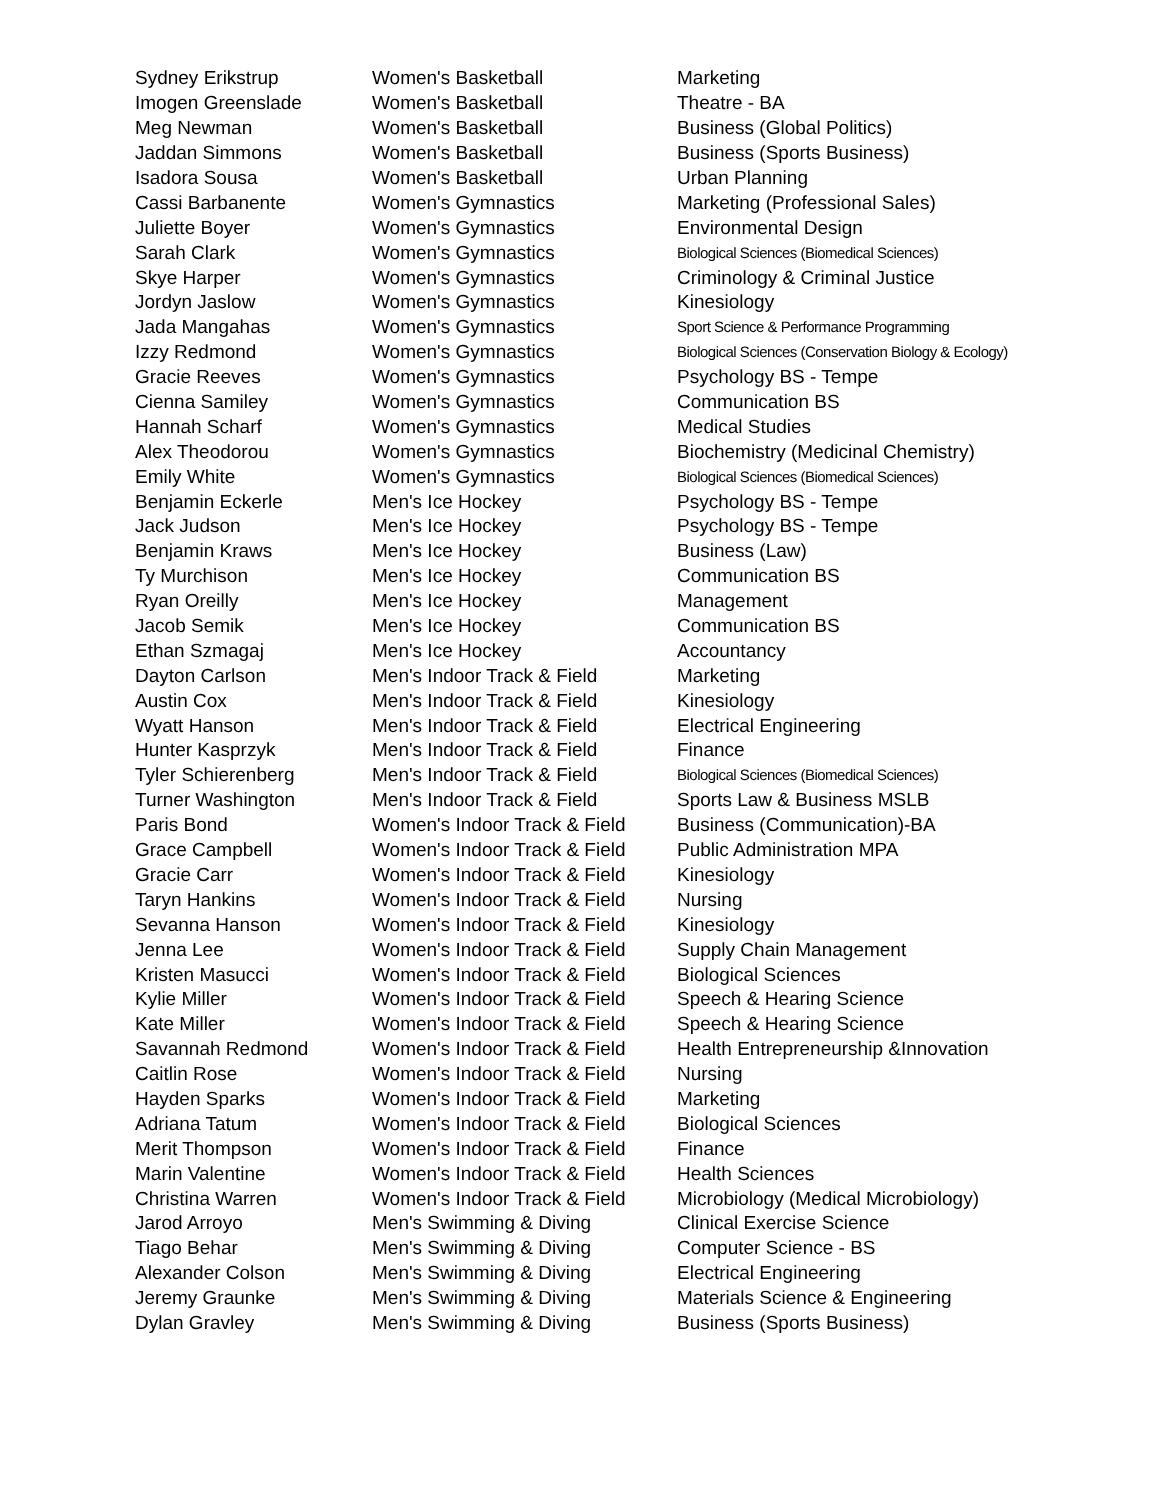| Sydney Erikstrup | Women's Basketball | Marketing |
| Imogen Greenslade | Women's Basketball | Theatre - BA |
| Meg Newman | Women's Basketball | Business (Global Politics) |
| Jaddan Simmons | Women's Basketball | Business (Sports Business) |
| Isadora Sousa | Women's Basketball | Urban Planning |
| Cassi Barbanente | Women's Gymnastics | Marketing (Professional Sales) |
| Juliette Boyer | Women's Gymnastics | Environmental Design |
| Sarah Clark | Women's Gymnastics | Biological Sciences (Biomedical Sciences) |
| Skye Harper | Women's Gymnastics | Criminology & Criminal Justice |
| Jordyn Jaslow | Women's Gymnastics | Kinesiology |
| Jada Mangahas | Women's Gymnastics | Sport Science & Performance Programming |
| Izzy Redmond | Women's Gymnastics | Biological Sciences (Conservation Biology & Ecology) |
| Gracie Reeves | Women's Gymnastics | Psychology BS - Tempe |
| Cienna Samiley | Women's Gymnastics | Communication BS |
| Hannah Scharf | Women's Gymnastics | Medical Studies |
| Alex Theodorou | Women's Gymnastics | Biochemistry (Medicinal Chemistry) |
| Emily White | Women's Gymnastics | Biological Sciences (Biomedical Sciences) |
| Benjamin Eckerle | Men's Ice Hockey | Psychology BS - Tempe |
| Jack Judson | Men's Ice Hockey | Psychology BS - Tempe |
| Benjamin Kraws | Men's Ice Hockey | Business (Law) |
| Ty Murchison | Men's Ice Hockey | Communication BS |
| Ryan Oreilly | Men's Ice Hockey | Management |
| Jacob Semik | Men's Ice Hockey | Communication BS |
| Ethan Szmagaj | Men's Ice Hockey | Accountancy |
| Dayton Carlson | Men's Indoor Track & Field | Marketing |
| Austin Cox | Men's Indoor Track & Field | Kinesiology |
| Wyatt Hanson | Men's Indoor Track & Field | Electrical Engineering |
| Hunter Kasprzyk | Men's Indoor Track & Field | Finance |
| Tyler Schierenberg | Men's Indoor Track & Field | Biological Sciences (Biomedical Sciences) |
| Turner Washington | Men's Indoor Track & Field | Sports Law & Business MSLB |
| Paris Bond | Women's Indoor Track & Field | Business (Communication)-BA |
| Grace Campbell | Women's Indoor Track & Field | Public Administration MPA |
| Gracie Carr | Women's Indoor Track & Field | Kinesiology |
| Taryn Hankins | Women's Indoor Track & Field | Nursing |
| Sevanna Hanson | Women's Indoor Track & Field | Kinesiology |
| Jenna Lee | Women's Indoor Track & Field | Supply Chain Management |
| Kristen Masucci | Women's Indoor Track & Field | Biological Sciences |
| Kylie Miller | Women's Indoor Track & Field | Speech & Hearing Science |
| Kate Miller | Women's Indoor Track & Field | Speech & Hearing Science |
| Savannah Redmond | Women's Indoor Track & Field | Health Entrepreneurship &Innovation |
| Caitlin Rose | Women's Indoor Track & Field | Nursing |
| Hayden Sparks | Women's Indoor Track & Field | Marketing |
| Adriana Tatum | Women's Indoor Track & Field | Biological Sciences |
| Merit Thompson | Women's Indoor Track & Field | Finance |
| Marin Valentine | Women's Indoor Track & Field | Health Sciences |
| Christina Warren | Women's Indoor Track & Field | Microbiology (Medical Microbiology) |
| Jarod Arroyo | Men's Swimming & Diving | Clinical Exercise Science |
| Tiago Behar | Men's Swimming & Diving | Computer Science - BS |
| Alexander Colson | Men's Swimming & Diving | Electrical Engineering |
| Jeremy Graunke | Men's Swimming & Diving | Materials Science & Engineering |
| Dylan Gravley | Men's Swimming & Diving | Business (Sports Business) |